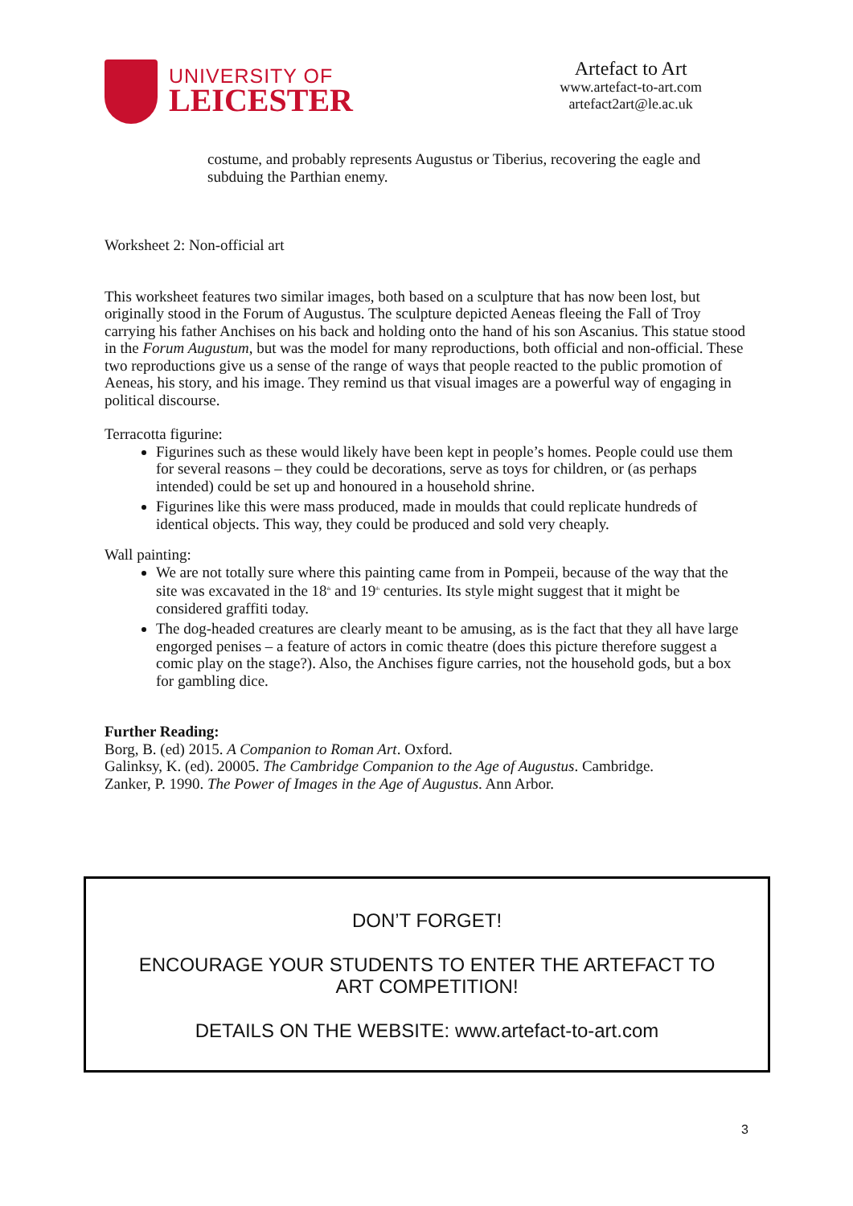UNIVERSITY OF
LEICESTER
Artefact to Art
www.artefact-to-art.com
artefact2art@le.ac.uk
costume, and probably represents Augustus or Tiberius, recovering the eagle and subduing the Parthian enemy.
Worksheet 2: Non-official art
This worksheet features two similar images, both based on a sculpture that has now been lost, but originally stood in the Forum of Augustus. The sculpture depicted Aeneas fleeing the Fall of Troy carrying his father Anchises on his back and holding onto the hand of his son Ascanius. This statue stood in the Forum Augustum, but was the model for many reproductions, both official and non-official. These two reproductions give us a sense of the range of ways that people reacted to the public promotion of Aeneas, his story, and his image. They remind us that visual images are a powerful way of engaging in political discourse.
Terracotta figurine:
Figurines such as these would likely have been kept in people’s homes. People could use them for several reasons – they could be decorations, serve as toys for children, or (as perhaps intended) could be set up and honoured in a household shrine.
Figurines like this were mass produced, made in moulds that could replicate hundreds of identical objects. This way, they could be produced and sold very cheaply.
Wall painting:
We are not totally sure where this painting came from in Pompeii, because of the way that the site was excavated in the 18<sup>th</sup> and 19<sup>th</sup> centuries. Its style might suggest that it might be considered graffiti today.
The dog-headed creatures are clearly meant to be amusing, as is the fact that they all have large engorged penises – a feature of actors in comic theatre (does this picture therefore suggest a comic play on the stage?). Also, the Anchises figure carries, not the household gods, but a box for gambling dice.
Further Reading:
Borg, B. (ed) 2015. A Companion to Roman Art. Oxford.
Galinksy, K. (ed). 20005. The Cambridge Companion to the Age of Augustus. Cambridge.
Zanker, P. 1990. The Power of Images in the Age of Augustus. Ann Arbor.
DON’T FORGET!
ENCOURAGE YOUR STUDENTS TO ENTER THE ARTEFACT TO
ART COMPETITION!
DETAILS ON THE WEBSITE: www.artefact-to-art.com
3